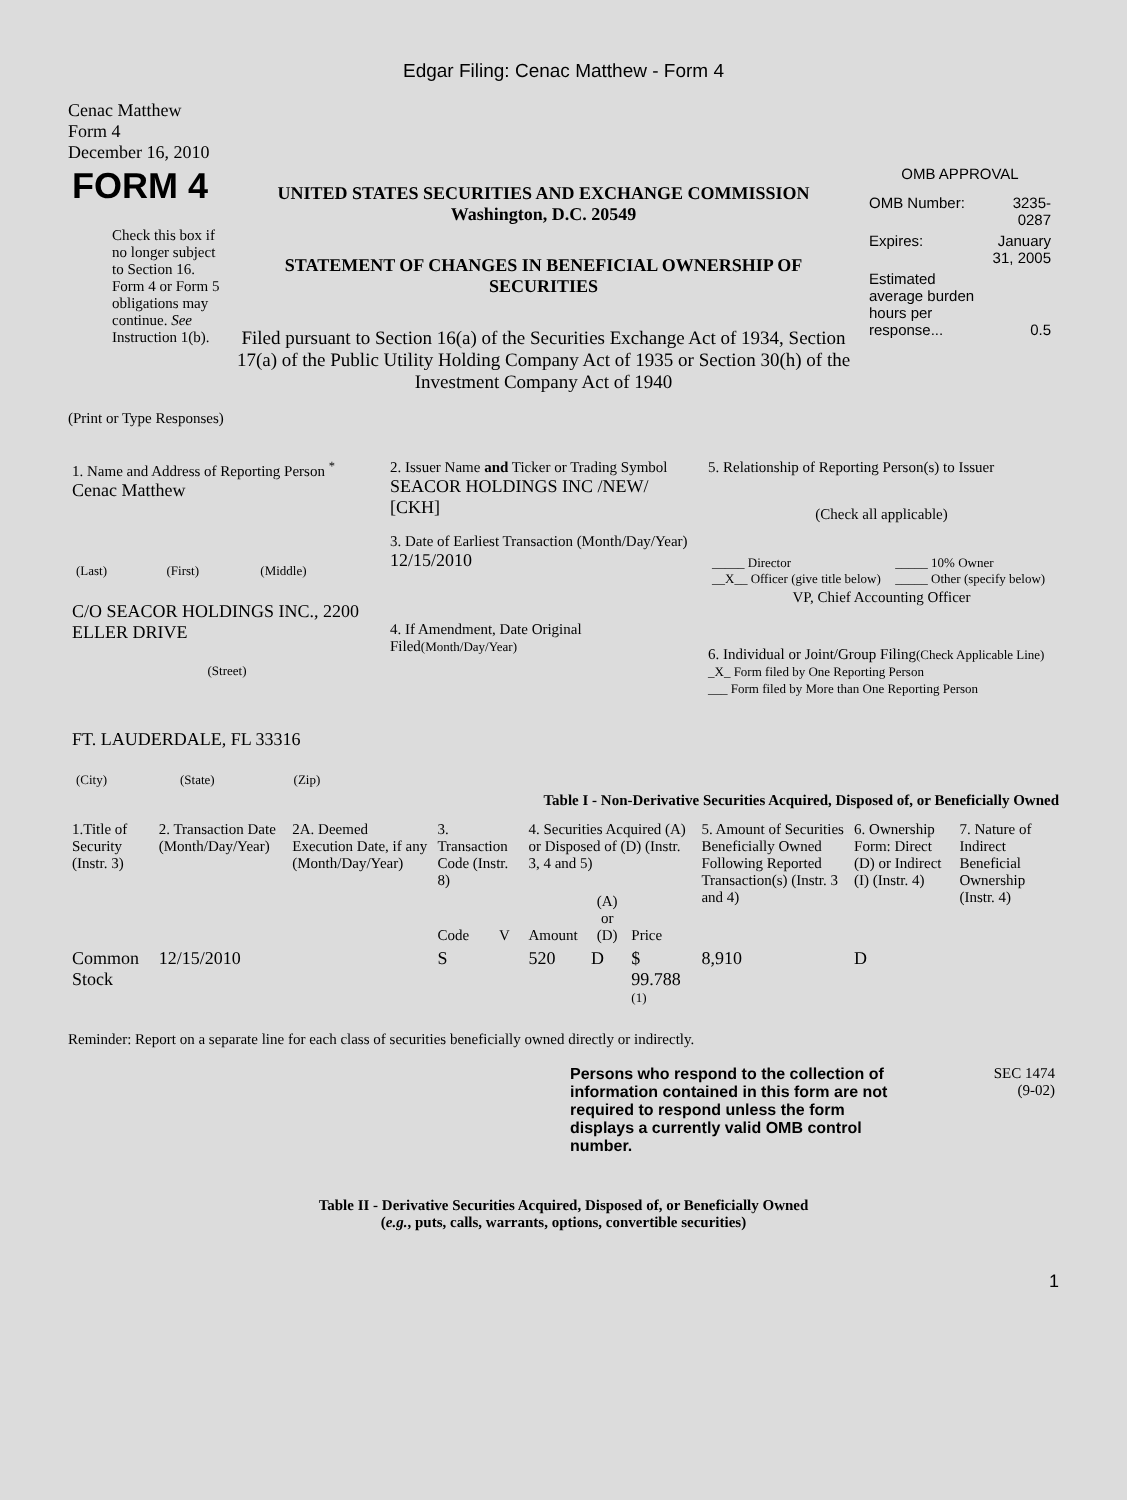Edgar Filing: Cenac Matthew - Form 4
Cenac Matthew
Form 4
December 16, 2010
| FORM 4 Check this box if no longer subject to Section 16. Form 4 or Form 5 obligations may continue. See Instruction 1(b). | UNITED STATES SECURITIES AND EXCHANGE COMMISSION Washington, D.C. 20549 STATEMENT OF CHANGES IN BENEFICIAL OWNERSHIP OF SECURITIES Filed pursuant to Section 16(a) of the Securities Exchange Act of 1934, Section 17(a) of the Public Utility Holding Company Act of 1935 or Section 30(h) of the Investment Company Act of 1940 | OMB APPROVAL / OMB Number: / 3235-0287 / / Expires: / January 31, 2005 / / Estimated average burden hours per response... / 0.5 / |
(Print or Type Responses)
| 1. Name and Address of Reporting Person <sup>*</sup> Cenac Matthew / (Last) / (First) / (Middle) / C/O SEACOR HOLDINGS INC., 2200 ELLER DRIVE (Street) FT. LAUDERDALE, FL 33316 / (City) / (State) / (Zip) / | 2. Issuer Name and Ticker or Trading Symbol SEACOR HOLDINGS INC /NEW/ [CKH] 3. Date of Earliest Transaction (Month/Day/Year) 12/15/2010 4. If Amendment, Date Original Filed (Month/Day/Year) | 5. Relationship of Reporting Person(s) to Issuer (Check all applicable) / _____ Director __X__ Officer (give title below) / _____ 10% Owner _____ Other (specify below) / VP, Chief Accounting Officer 6. Individual or Joint/Group Filing (Check Applicable Line) _X_ Form filed by One Reporting Person ___ Form filed by More than One Reporting Person |
Table I - Non-Derivative Securities Acquired, Disposed of, or Beneficially Owned
| 1.Title of Security (Instr. 3) | 2. Transaction Date (Month/Day/Year) | 2A. Deemed Execution Date, if any (Month/Day/Year) | 3. Transaction Code (Instr. 8) | | 4. Securities Acquired (A) or Disposed of (D) (Instr. 3, 4 and 5) | | | 5. Amount of Securities Beneficially Owned Following Reported Transaction(s) (Instr. 3 and 4) | 6. Ownership Form: Direct (D) or Indirect (I) (Instr. 4) | 7. Nature of Indirect Beneficial Ownership (Instr. 4) |
| --- | --- | --- | --- | --- | --- | --- | --- | --- | --- | --- |
| | | | Code | V | Amount | (A) or (D) | Price | | | |
| Common Stock | 12/15/2010 | | S | | 520 | D | $ 99.788 <sup>(1)</sup> | 8,910 | D | |
Reminder: Report on a separate line for each class of securities beneficially owned directly or indirectly.
| | Persons who respond to the collection of information contained in this form are not required to respond unless the form displays a currently valid OMB control number. | SEC 1474 (9-02) |
Table II - Derivative Securities Acquired, Disposed of, or Beneficially Owned
(e.g., puts, calls, warrants, options, convertible securities)
1